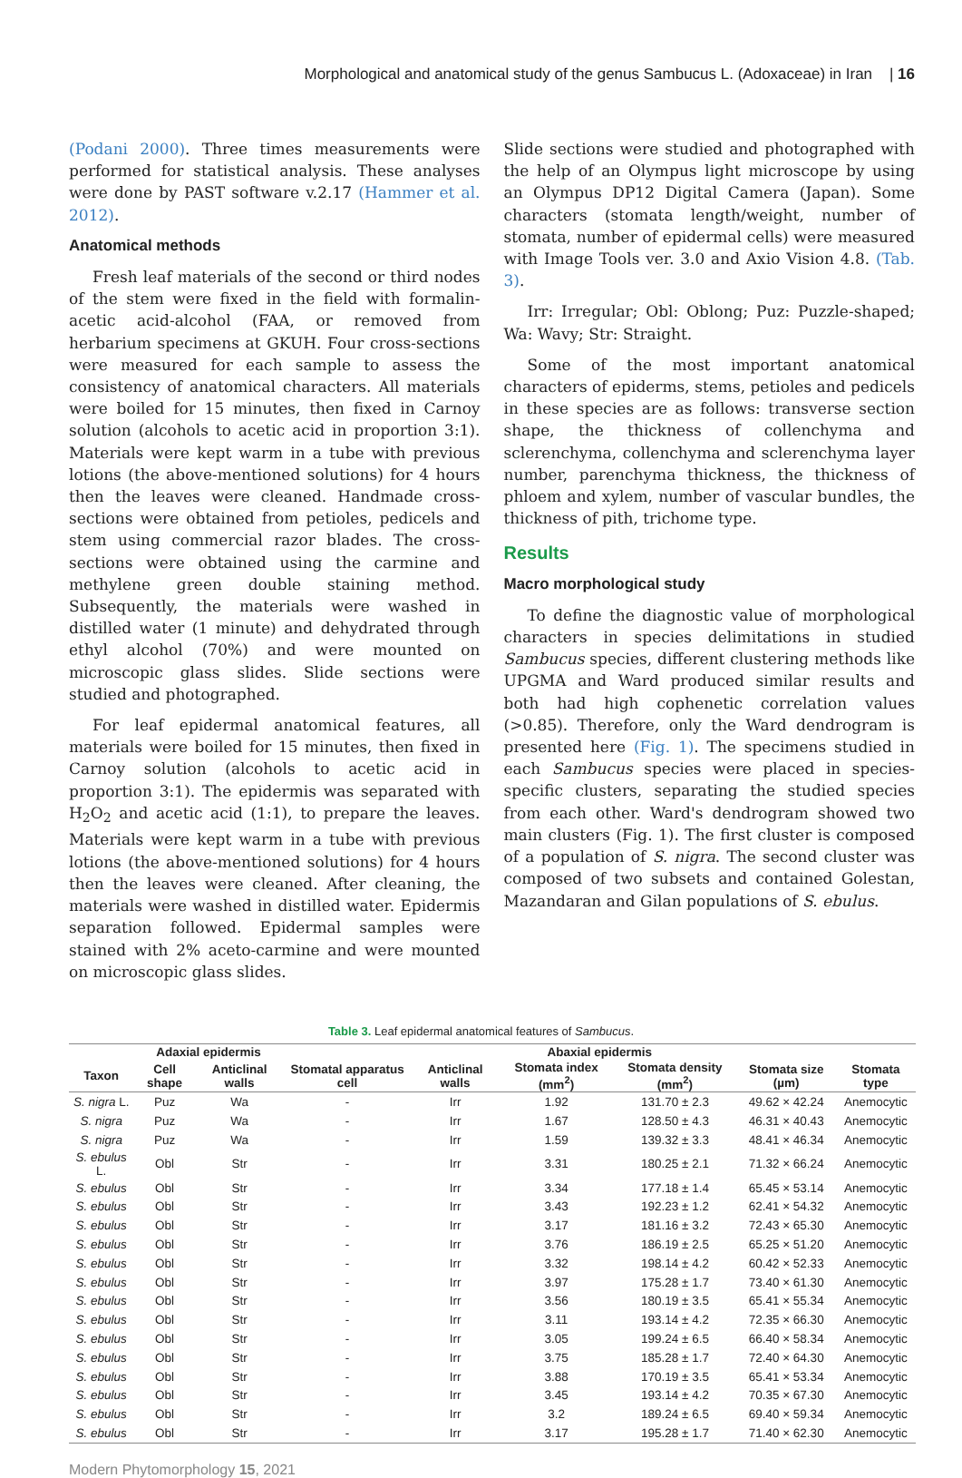Morphological and anatomical study of the genus Sambucus L. (Adoxaceae) in Iran | 16
(Podani 2000). Three times measurements were performed for statistical analysis. These analyses were done by PAST software v.2.17 (Hammer et al. 2012).
Anatomical methods
Fresh leaf materials of the second or third nodes of the stem were fixed in the field with formalin-acetic acid-alcohol (FAA, or removed from herbarium specimens at GKUH. Four cross-sections were measured for each sample to assess the consistency of anatomical characters. All materials were boiled for 15 minutes, then fixed in Carnoy solution (alcohols to acetic acid in proportion 3:1). Materials were kept warm in a tube with previous lotions (the above-mentioned solutions) for 4 hours then the leaves were cleaned. Handmade cross-sections were obtained from petioles, pedicels and stem using commercial razor blades. The cross-sections were obtained using the carmine and methylene green double staining method. Subsequently, the materials were washed in distilled water (1 minute) and dehydrated through ethyl alcohol (70%) and were mounted on microscopic glass slides. Slide sections were studied and photographed.
For leaf epidermal anatomical features, all materials were boiled for 15 minutes, then fixed in Carnoy solution (alcohols to acetic acid in proportion 3:1). The epidermis was separated with H<sub>2</sub>O<sub>2</sub> and acetic acid (1:1), to prepare the leaves. Materials were kept warm in a tube with previous lotions (the above-mentioned solutions) for 4 hours then the leaves were cleaned. After cleaning, the materials were washed in distilled water. Epidermis separation followed. Epidermal samples were stained with 2% aceto-carmine and were mounted on microscopic glass slides.
Slide sections were studied and photographed with the help of an Olympus light microscope by using an Olympus DP12 Digital Camera (Japan). Some characters (stomata length/weight, number of stomata, number of epidermal cells) were measured with Image Tools ver. 3.0 and Axio Vision 4.8. (Tab. 3).
Irr: Irregular; Obl: Oblong; Puz: Puzzle-shaped; Wa: Wavy; Str: Straight.
Some of the most important anatomical characters of epiderms, stems, petioles and pedicels in these species are as follows: transverse section shape, the thickness of collenchyma and sclerenchyma, collenchyma and sclerenchyma layer number, parenchyma thickness, the thickness of phloem and xylem, number of vascular bundles, the thickness of pith, trichome type.
Results
Macro morphological study
To define the diagnostic value of morphological characters in species delimitations in studied Sambucus species, different clustering methods like UPGMA and Ward produced similar results and both had high cophenetic correlation values (>0.85). Therefore, only the Ward dendrogram is presented here (Fig. 1). The specimens studied in each Sambucus species were placed in species-specific clusters, separating the studied species from each other. Ward's dendrogram showed two main clusters (Fig. 1). The first cluster is composed of a population of S. nigra. The second cluster was composed of two subsets and contained Golestan, Mazandaran and Gilan populations of S. ebulus.
Table 3. Leaf epidermal anatomical features of Sambucus.
| | Adaxial epidermis | | Abaxial epidermis | | | | | |
| --- | --- | --- | --- | --- | --- | --- | --- | --- |
| Taxon | Cell shape | Anticlinal walls | Stomatal apparatus cell | Anticlinal walls | Stomata index (mm<sup>2</sup>) | Stomata density (mm<sup>2</sup>) | Stomata size (µm) | Stomata type |
| S. nigra L. | Puz | Wa | - | Irr | 1.92 | 131.70 ± 2.3 | 49.62 × 42.24 | Anemocytic |
| S. nigra | Puz | Wa | - | Irr | 1.67 | 128.50 ± 4.3 | 46.31 × 40.43 | Anemocytic |
| S. nigra | Puz | Wa | - | Irr | 1.59 | 139.32 ± 3.3 | 48.41 × 46.34 | Anemocytic |
| S. ebulus L. | Obl | Str | - | Irr | 3.31 | 180.25 ± 2.1 | 71.32 × 66.24 | Anemocytic |
| S. ebulus | Obl | Str | - | Irr | 3.34 | 177.18 ± 1.4 | 65.45 × 53.14 | Anemocytic |
| S. ebulus | Obl | Str | - | Irr | 3.43 | 192.23 ± 1.2 | 62.41 × 54.32 | Anemocytic |
| S. ebulus | Obl | Str | - | Irr | 3.17 | 181.16 ± 3.2 | 72.43 × 65.30 | Anemocytic |
| S. ebulus | Obl | Str | - | Irr | 3.76 | 186.19 ± 2.5 | 65.25 × 51.20 | Anemocytic |
| S. ebulus | Obl | Str | - | Irr | 3.32 | 198.14 ± 4.2 | 60.42 × 52.33 | Anemocytic |
| S. ebulus | Obl | Str | - | Irr | 3.97 | 175.28 ± 1.7 | 73.40 × 61.30 | Anemocytic |
| S. ebulus | Obl | Str | - | Irr | 3.56 | 180.19 ± 3.5 | 65.41 × 55.34 | Anemocytic |
| S. ebulus | Obl | Str | - | Irr | 3.11 | 193.14 ± 4.2 | 72.35 × 66.30 | Anemocytic |
| S. ebulus | Obl | Str | - | Irr | 3.05 | 199.24 ± 6.5 | 66.40 × 58.34 | Anemocytic |
| S. ebulus | Obl | Str | - | Irr | 3.75 | 185.28 ± 1.7 | 72.40 × 64.30 | Anemocytic |
| S. ebulus | Obl | Str | - | Irr | 3.88 | 170.19 ± 3.5 | 65.41 × 53.34 | Anemocytic |
| S. ebulus | Obl | Str | - | Irr | 3.45 | 193.14 ± 4.2 | 70.35 × 67.30 | Anemocytic |
| S. ebulus | Obl | Str | - | Irr | 3.2 | 189.24 ± 6.5 | 69.40 × 59.34 | Anemocytic |
| S. ebulus | Obl | Str | - | Irr | 3.17 | 195.28 ± 1.7 | 71.40 × 62.30 | Anemocytic |
Modern Phytomorphology 15, 2021